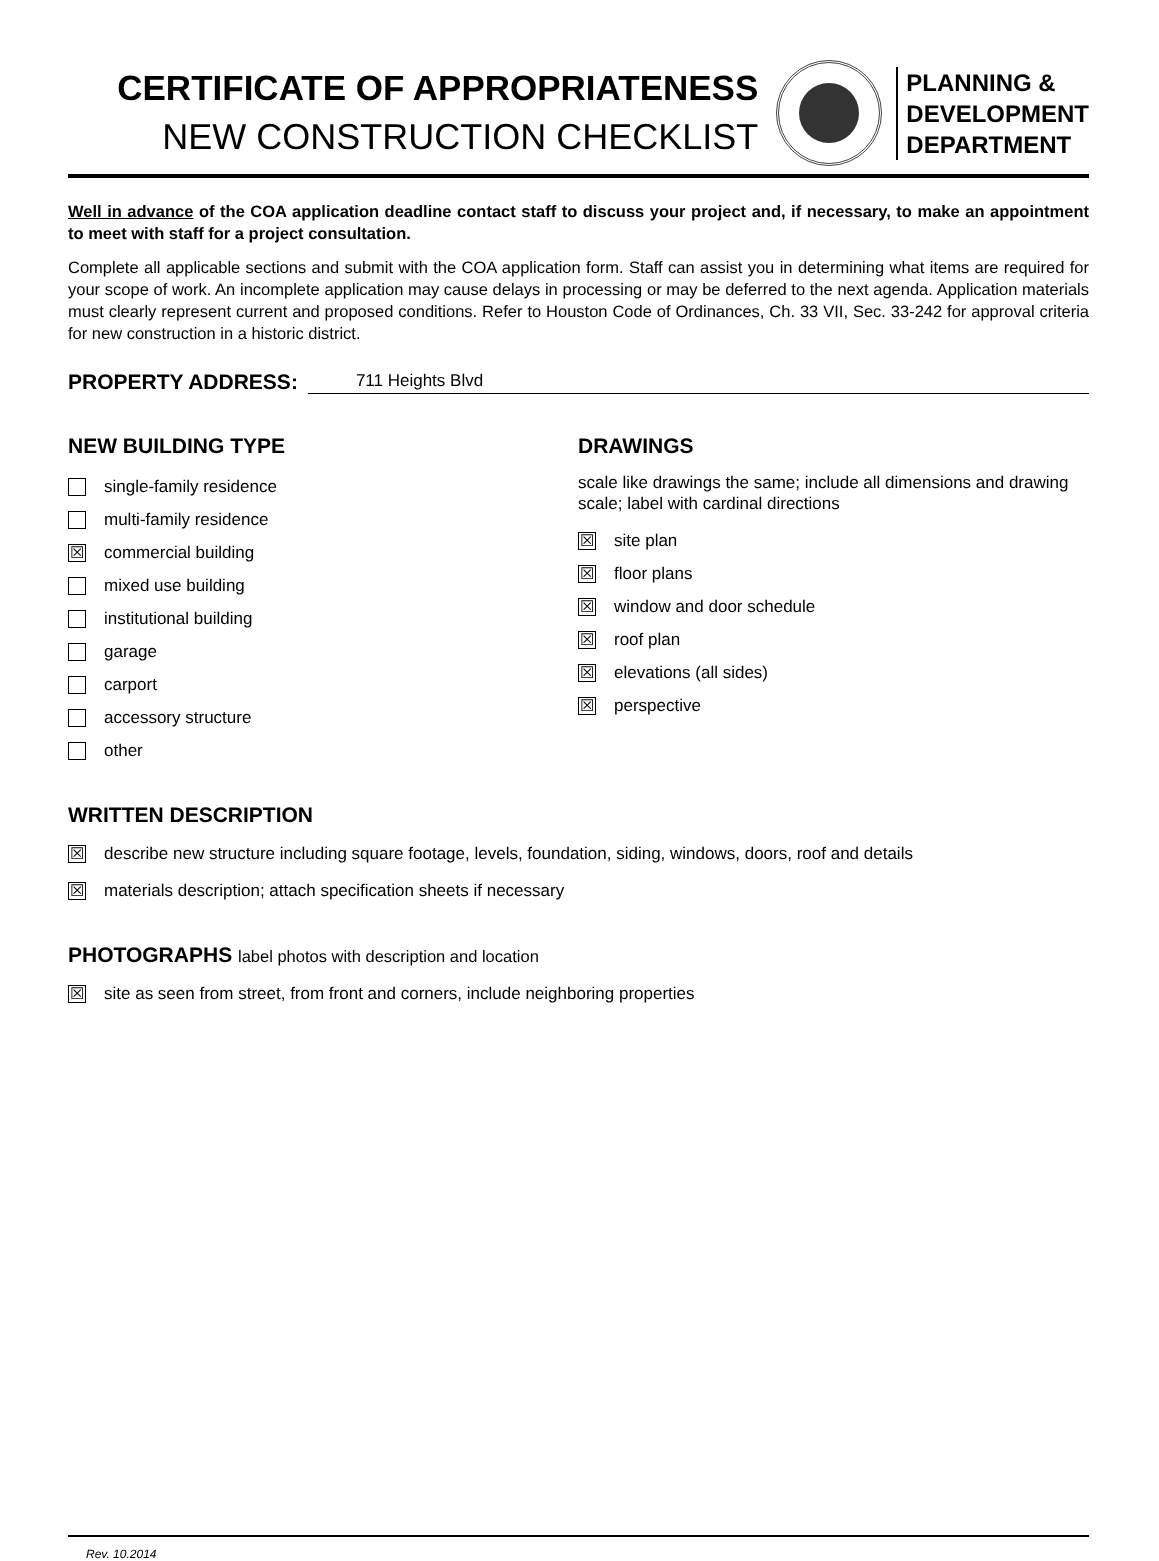CERTIFICATE OF APPROPRIATENESS
NEW CONSTRUCTION CHECKLIST
PLANNING &
DEVELOPMENT
DEPARTMENT
Well in advance of the COA application deadline contact staff to discuss your project and, if necessary, to make an appointment to meet with staff for a project consultation.
Complete all applicable sections and submit with the COA application form. Staff can assist you in determining what items are required for your scope of work. An incomplete application may cause delays in processing or may be deferred to the next agenda. Application materials must clearly represent current and proposed conditions. Refer to Houston Code of Ordinances, Ch. 33 VII, Sec. 33-242 for approval criteria for new construction in a historic district.
PROPERTY ADDRESS:
711 Heights Blvd
NEW BUILDING TYPE
single-family residence
multi-family residence
☒ commercial building
mixed use building
institutional building
garage
carport
accessory structure
other
DRAWINGS
scale like drawings the same; include all dimensions and drawing scale; label with cardinal directions
☒ site plan
☒ floor plans
☒ window and door schedule
☒ roof plan
☒ elevations (all sides)
☒ perspective
WRITTEN DESCRIPTION
☒ describe new structure including square footage, levels, foundation, siding, windows, doors, roof and details
☒ materials description; attach specification sheets if necessary
PHOTOGRAPHS label photos with description and location
☒ site as seen from street, from front and corners, include neighboring properties
Rev. 10.2014